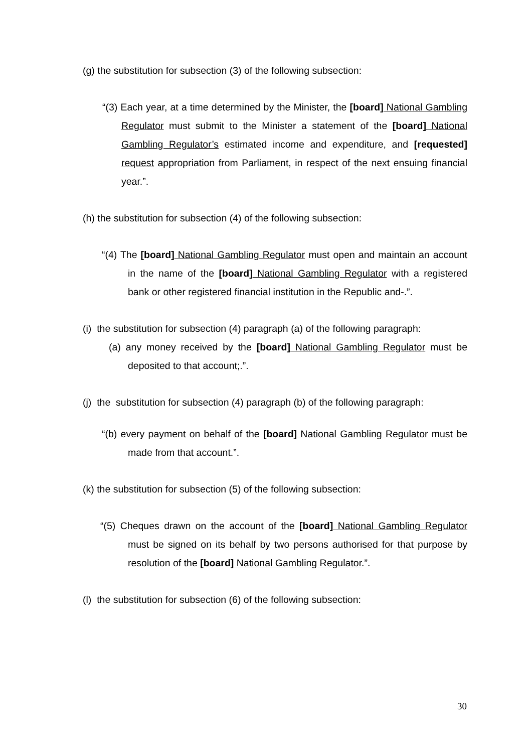(g) the substitution for subsection (3) of the following subsection:
“(3) Each year, at a time determined by the Minister, the [board] National Gambling Regulator must submit to the Minister a statement of the [board] National Gambling Regulator’s estimated income and expenditure, and [requested] request appropriation from Parliament, in respect of the next ensuing financial year.”.
(h) the substitution for subsection (4) of the following subsection:
“(4) The [board] National Gambling Regulator must open and maintain an account in the name of the [board] National Gambling Regulator with a registered bank or other registered financial institution in the Republic and-.”.
(i) the substitution for subsection (4) paragraph (a) of the following paragraph:
(a) any money received by the [board] National Gambling Regulator must be deposited to that account;.”.
(j) the substitution for subsection (4) paragraph (b) of the following paragraph:
“(b) every payment on behalf of the [board] National Gambling Regulator must be made from that account.”.
(k) the substitution for subsection (5) of the following subsection:
“(5) Cheques drawn on the account of the [board] National Gambling Regulator must be signed on its behalf by two persons authorised for that purpose by resolution of the [board] National Gambling Regulator.”.
(l) the substitution for subsection (6) of the following subsection:
30